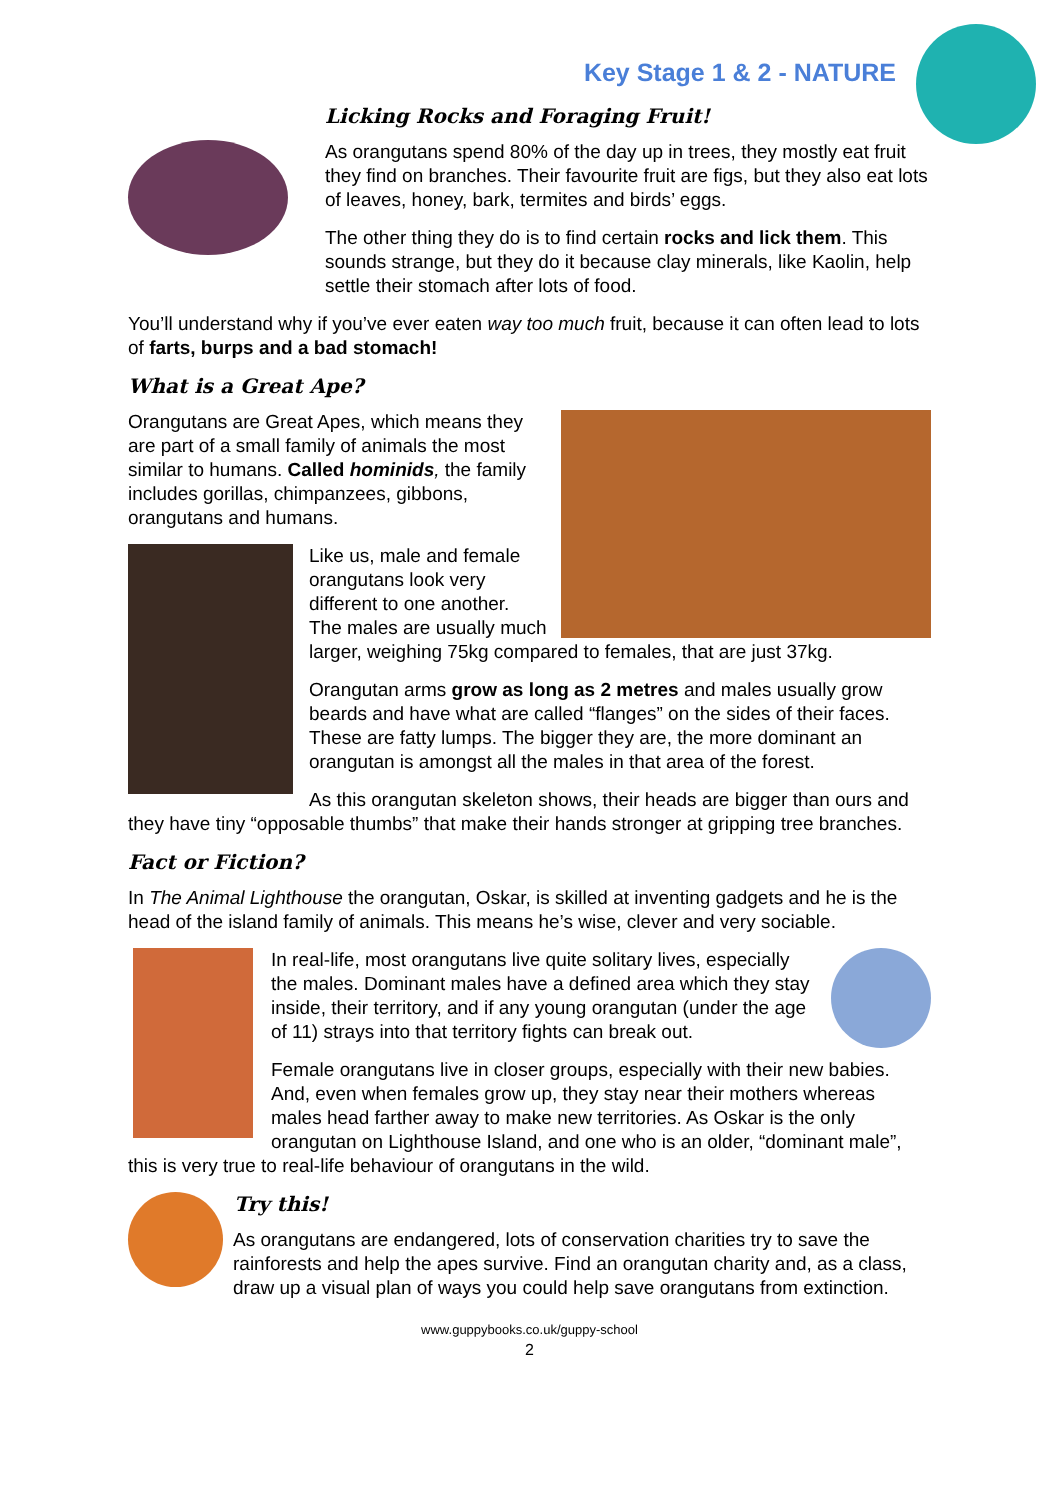Key Stage 1 & 2 - NATURE
Licking Rocks and Foraging Fruit!
As orangutans spend 80% of the day up in trees, they mostly eat fruit they find on branches. Their favourite fruit are figs, but they also eat lots of leaves, honey, bark, termites and birds’ eggs.
The other thing they do is to find certain rocks and lick them. This sounds strange, but they do it because clay minerals, like Kaolin, help settle their stomach after lots of food.
You’ll understand why if you’ve ever eaten way too much fruit, because it can often lead to lots of farts, burps and a bad stomach!
What is a Great Ape?
Orangutans are Great Apes, which means they are part of a small family of animals the most similar to humans. Called hominids, the family includes gorillas, chimpanzees, gibbons, orangutans and humans.
Like us, male and female orangutans look very different to one another. The males are usually much larger, weighing 75kg compared to females, that are just 37kg.
Orangutan arms grow as long as 2 metres and males usually grow beards and have what are called “flanges” on the sides of their faces. These are fatty lumps. The bigger they are, the more dominant an orangutan is amongst all the males in that area of the forest.
As this orangutan skeleton shows, their heads are bigger than ours and they have tiny “opposable thumbs” that make their hands stronger at gripping tree branches.
Fact or Fiction?
In The Animal Lighthouse the orangutan, Oskar, is skilled at inventing gadgets and he is the head of the island family of animals. This means he’s wise, clever and very sociable.
In real-life, most orangutans live quite solitary lives, especially the males. Dominant males have a defined area which they stay inside, their territory, and if any young orangutan (under the age of 11) strays into that territory fights can break out.
Female orangutans live in closer groups, especially with their new babies. And, even when females grow up, they stay near their mothers whereas males head farther away to make new territories. As Oskar is the only orangutan on Lighthouse Island, and one who is an older, “dominant male”, this is very true to real-life behaviour of orangutans in the wild.
Try this!
As orangutans are endangered, lots of conservation charities try to save the rainforests and help the apes survive. Find an orangutan charity and, as a class, draw up a visual plan of ways you could help save orangutans from extinction.
www.guppybooks.co.uk/guppy-school
2